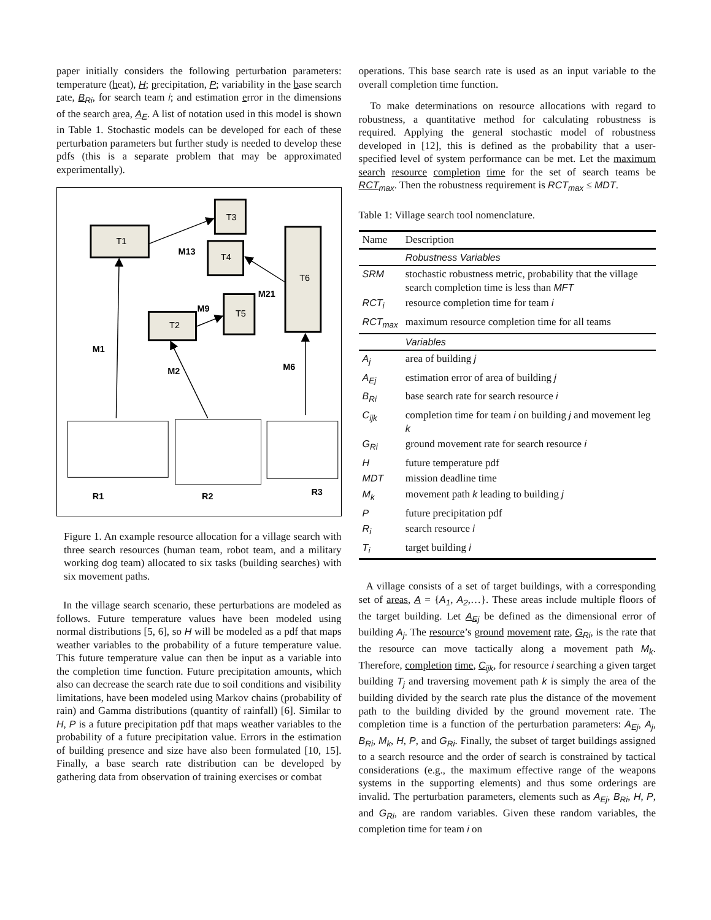paper initially considers the following perturbation parameters: temperature (heat), H; precipitation, P; variability in the base search rate, B<sub>Ri</sub>, for search team i; and estimation error in the dimensions of the search area, A<sub>E</sub>. A list of notation used in this model is shown in Table 1. Stochastic models can be developed for each of these perturbation parameters but further study is needed to develop these pdfs (this is a separate problem that may be approximated experimentally).
T1
T3
T4
T5
T2
T6
M13
M9
M21
M1
M2
M6
R1
R2
R3
Figure 1. An example resource allocation for a village search with three search resources (human team, robot team, and a military working dog team) allocated to six tasks (building searches) with six movement paths.
In the village search scenario, these perturbations are modeled as follows. Future temperature values have been modeled using normal distributions [5, 6], so H will be modeled as a pdf that maps weather variables to the probability of a future temperature value. This future temperature value can then be input as a variable into the completion time function. Future precipitation amounts, which also can decrease the search rate due to soil conditions and visibility limitations, have been modeled using Markov chains (probability of rain) and Gamma distributions (quantity of rainfall) [6]. Similar to H, P is a future precipitation pdf that maps weather variables to the probability of a future precipitation value. Errors in the estimation of building presence and size have also been formulated [10, 15]. Finally, a base search rate distribution can be developed by gathering data from observation of training exercises or combat
operations. This base search rate is used as an input variable to the overall completion time function.
To make determinations on resource allocations with regard to robustness, a quantitative method for calculating robustness is required. Applying the general stochastic model of robustness developed in [12], this is defined as the probability that a user-specified level of system performance can be met. Let the maximum search resource completion time for the set of search teams be RCT<sub>max</sub>. Then the robustness requirement is RCT<sub>max</sub> ≤ MDT.
Table 1: Village search tool nomenclature.
| Name | Description |
| | Robustness Variables |
| SRM | stochastic robustness metric, probability that the village search completion time is less than MFT |
| RCT<sub>i</sub> | resource completion time for team i |
| RCT<sub>max</sub> | maximum resource completion time for all teams |
| | Variables |
| A<sub>j</sub> | area of building j |
| A<sub>Ej</sub> | estimation error of area of building j |
| B<sub>Ri</sub> | base search rate for search resource i |
| C<sub>ijk</sub> | completion time for team i on building j and movement leg k |
| G<sub>Ri</sub> | ground movement rate for search resource i |
| H | future temperature pdf |
| MDT | mission deadline time |
| M<sub>k</sub> | movement path k leading to building j |
| P | future precipitation pdf |
| R<sub>i</sub> | search resource i |
| T<sub>i</sub> | target building i |
A village consists of a set of target buildings, with a corresponding set of areas, A = {A<sub>1</sub>, A<sub>2</sub>,…}. These areas include multiple floors of the target building. Let A<sub>Ej</sub> be defined as the dimensional error of building A<sub>j</sub>. The resource’s ground movement rate, G<sub>Ri</sub>, is the rate that the resource can move tactically along a movement path M<sub>k</sub>. Therefore, completion time, C<sub>ijk</sub>, for resource i searching a given target building T<sub>j</sub> and traversing movement path k is simply the area of the building divided by the search rate plus the distance of the movement path to the building divided by the ground movement rate. The completion time is a function of the perturbation parameters: A<sub>Ej</sub>, A<sub>j</sub>, B<sub>Ri</sub>, M<sub>k</sub>, H, P, and G<sub>Ri</sub>. Finally, the subset of target buildings assigned to a search resource and the order of search is constrained by tactical considerations (e.g., the maximum effective range of the weapons systems in the supporting elements) and thus some orderings are invalid. The perturbation parameters, elements such as A<sub>Ej</sub>, B<sub>Ri</sub>, H, P, and G<sub>Ri</sub>, are random variables. Given these random variables, the completion time for team i on